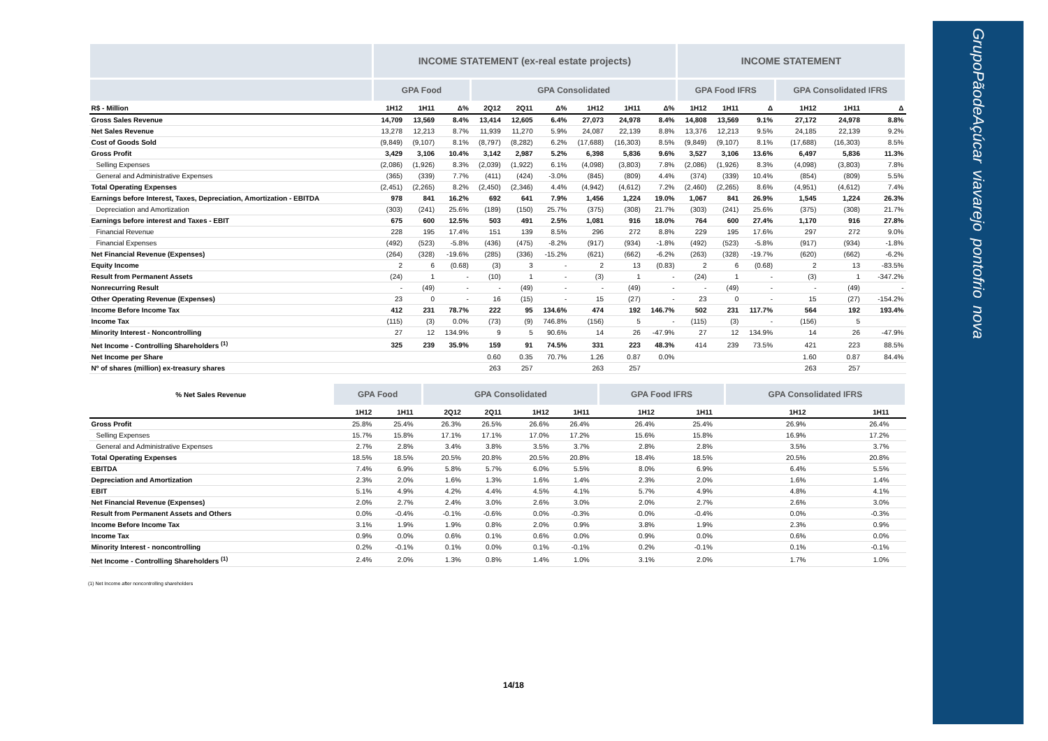| | INCOME STATEMENT (ex-real estate projects) | | | | | | | | | INCOME STATEMENT | | | | | |
| --- | --- | --- | --- | --- | --- | --- | --- | --- | --- | --- | --- | --- | --- | --- | --- |
| | GPA Food | | | GPA Consolidated | | | | | | GPA Food IFRS | | | GPA Consolidated IFRS | | |
| R$ - Million | 1H12 | 1H11 | Δ% | 2Q12 | 2Q11 | Δ% | 1H12 | 1H11 | Δ% | 1H12 | 1H11 | Δ | 1H12 | 1H11 | Δ |
| Gross Sales Revenue | 14,709 | 13,569 | 8.4% | 13,414 | 12,605 | 6.4% | 27,073 | 24,978 | 8.4% | 14,808 | 13,569 | 9.1% | 27,172 | 24,978 | 8.8% |
| Net Sales Revenue | 13,278 | 12,213 | 8.7% | 11,939 | 11,270 | 5.9% | 24,087 | 22,139 | 8.8% | 13,376 | 12,213 | 9.5% | 24,185 | 22,139 | 9.2% |
| Cost of Goods Sold | (9,849) | (9,107) | 8.1% | (8,797) | (8,282) | 6.2% | (17,688) | (16,303) | 8.5% | (9,849) | (9,107) | 8.1% | (17,688) | (16,303) | 8.5% |
| Gross Profit | 3,429 | 3,106 | 10.4% | 3,142 | 2,987 | 5.2% | 6,398 | 5,836 | 9.6% | 3,527 | 3,106 | 13.6% | 6,497 | 5,836 | 11.3% |
| Selling Expenses | (2,086) | (1,926) | 8.3% | (2,039) | (1,922) | 6.1% | (4,098) | (3,803) | 7.8% | (2,086) | (1,926) | 8.3% | (4,098) | (3,803) | 7.8% |
| General and Administrative Expenses | (365) | (339) | 7.7% | (411) | (424) | -3.0% | (845) | (809) | 4.4% | (374) | (339) | 10.4% | (854) | (809) | 5.5% |
| Total Operating Expenses | (2,451) | (2,265) | 8.2% | (2,450) | (2,346) | 4.4% | (4,942) | (4,612) | 7.2% | (2,460) | (2,265) | 8.6% | (4,951) | (4,612) | 7.4% |
| Earnings before Interest, Taxes, Depreciation, Amortization - EBITDA | 978 | 841 | 16.2% | 692 | 641 | 7.9% | 1,456 | 1,224 | 19.0% | 1,067 | 841 | 26.9% | 1,545 | 1,224 | 26.3% |
| Depreciation and Amortization | (303) | (241) | 25.6% | (189) | (150) | 25.7% | (375) | (308) | 21.7% | (303) | (241) | 25.6% | (375) | (308) | 21.7% |
| Earnings before interest and Taxes - EBIT | 675 | 600 | 12.5% | 503 | 491 | 2.5% | 1,081 | 916 | 18.0% | 764 | 600 | 27.4% | 1,170 | 916 | 27.8% |
| Financial Revenue | 228 | 195 | 17.4% | 151 | 139 | 8.5% | 296 | 272 | 8.8% | 229 | 195 | 17.6% | 297 | 272 | 9.0% |
| Financial Expenses | (492) | (523) | -5.8% | (436) | (475) | -8.2% | (917) | (934) | -1.8% | (492) | (523) | -5.8% | (917) | (934) | -1.8% |
| Net Financial Revenue (Expenses) | (264) | (328) | -19.6% | (285) | (336) | -15.2% | (621) | (662) | -6.2% | (263) | (328) | -19.7% | (620) | (662) | -6.2% |
| Equity Income | 2 | 6 | (0.68) | (3) | 3 | - | 2 | 13 | (0.83) | 2 | 6 | (0.68) | 2 | 13 | -83.5% |
| Result from Permanent Assets | (24) | 1 | - | (10) | 1 | - | (3) | 1 | - | (24) | 1 | - | (3) | 1 | -347.2% |
| Nonrecurring Result | - | (49) | - | - | (49) | - | - | (49) | - | - | (49) | - | - | (49) | - |
| Other Operating Revenue (Expenses) | 23 | 0 | - | 16 | (15) | - | 15 | (27) | - | 23 | 0 | - | 15 | (27) | -154.2% |
| Income Before Income Tax | 412 | 231 | 78.7% | 222 | 95 | 134.6% | 474 | 192 | 146.7% | 502 | 231 | 117.7% | 564 | 192 | 193.4% |
| Income Tax | (115) | (3) | 0.0% | (73) | (9) | 746.8% | (156) | 5 | - | (115) | (3) | - | (156) | 5 | |
| Minority Interest - Noncontrolling | 27 | 12 | 134.9% | 9 | 5 | 90.6% | 14 | 26 | -47.9% | 27 | 12 | 134.9% | 14 | 26 | -47.9% |
| Net Income - Controlling Shareholders <sup>(1)</sup> | 325 | 239 | 35.9% | 159 | 91 | 74.5% | 331 | 223 | 48.3% | 414 | 239 | 73.5% | 421 | 223 | 88.5% |
| Net Income per Share | | | | 0.60 | 0.35 | 70.7% | 1.26 | 0.87 | 0.0% | | | | 1.60 | 0.87 | 84.4% |
| Nº of shares (million) ex-treasury shares | | | | 263 | 257 | | 263 | 257 | | | | | 263 | 257 | |
| % Net Sales Revenue | GPA Food | | | GPA Consolidated | | | | | | GPA Food IFRS | | | GPA Consolidated IFRS | | |
| --- | --- | --- | --- | --- | --- | --- | --- | --- | --- | --- | --- | --- | --- | --- | --- |
| | 1H12 | 1H11 | | 2Q12 | 2Q11 | | 1H12 | 1H11 | | 1H12 | 1H11 | | 1H12 | 1H11 | |
| Gross Profit | 25.8% | 25.4% | | 26.3% | 26.5% | | 26.6% | 26.4% | | 26.4% | 25.4% | | 26.9% | 26.4% | |
| Selling Expenses | 15.7% | 15.8% | | 17.1% | 17.1% | | 17.0% | 17.2% | | 15.6% | 15.8% | | 16.9% | 17.2% | |
| General and Administrative Expenses | 2.7% | 2.8% | | 3.4% | 3.8% | | 3.5% | 3.7% | | 2.8% | 2.8% | | 3.5% | 3.7% | |
| Total Operating Expenses | 18.5% | 18.5% | | 20.5% | 20.8% | | 20.5% | 20.8% | | 18.4% | 18.5% | | 20.5% | 20.8% | |
| EBITDA | 7.4% | 6.9% | | 5.8% | 5.7% | | 6.0% | 5.5% | | 8.0% | 6.9% | | 6.4% | 5.5% | |
| Depreciation and Amortization | 2.3% | 2.0% | | 1.6% | 1.3% | | 1.6% | 1.4% | | 2.3% | 2.0% | | 1.6% | 1.4% | |
| EBIT | 5.1% | 4.9% | | 4.2% | 4.4% | | 4.5% | 4.1% | | 5.7% | 4.9% | | 4.8% | 4.1% | |
| Net Financial Revenue (Expenses) | 2.0% | 2.7% | | 2.4% | 3.0% | | 2.6% | 3.0% | | 2.0% | 2.7% | | 2.6% | 3.0% | |
| Result from Permanent Assets and Others | 0.0% | -0.4% | | -0.1% | -0.6% | | 0.0% | -0.3% | | 0.0% | -0.4% | | 0.0% | -0.3% | |
| Income Before Income Tax | 3.1% | 1.9% | | 1.9% | 0.8% | | 2.0% | 0.9% | | 3.8% | 1.9% | | 2.3% | 0.9% | |
| Income Tax | 0.9% | 0.0% | | 0.6% | 0.1% | | 0.6% | 0.0% | | 0.9% | 0.0% | | 0.6% | 0.0% | |
| Minority Interest - noncontrolling | 0.2% | -0.1% | | 0.1% | 0.0% | | 0.1% | -0.1% | | 0.2% | -0.1% | | 0.1% | -0.1% | |
| Net Income - Controlling Shareholders <sup>(1)</sup> | 2.4% | 2.0% | | 1.3% | 0.8% | | 1.4% | 1.0% | | 3.1% | 2.0% | | 1.7% | 1.0% | |
(1) Net Income after noncontrolling shareholders
14/18
GrupoPãodeAçúcar
viavarejo
pontofrio
nova